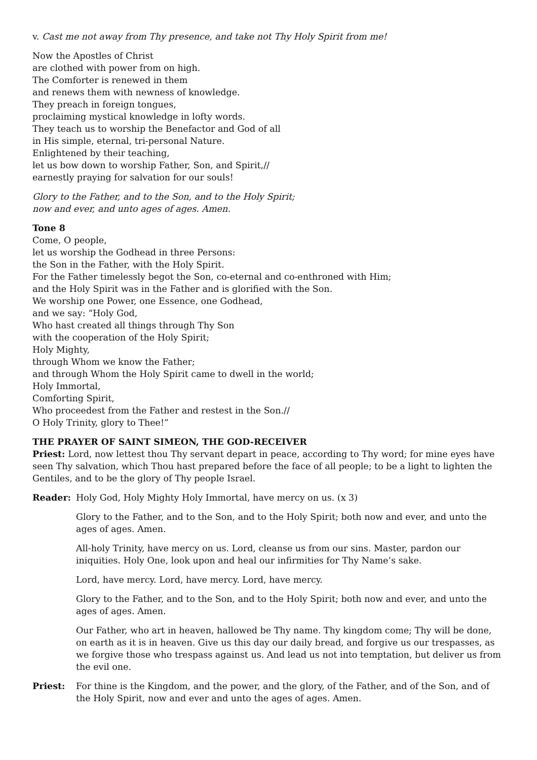v. Cast me not away from Thy presence, and take not Thy Holy Spirit from me!
Now the Apostles of Christ
are clothed with power from on high.
The Comforter is renewed in them
and renews them with newness of knowledge.
They preach in foreign tongues,
proclaiming mystical knowledge in lofty words.
They teach us to worship the Benefactor and God of all
in His simple, eternal, tri-personal Nature.
Enlightened by their teaching,
let us bow down to worship Father, Son, and Spirit,//
earnestly praying for salvation for our souls!
Glory to the Father, and to the Son, and to the Holy Spirit;
now and ever, and unto ages of ages. Amen.
Tone 8
Come, O people,
let us worship the Godhead in three Persons:
the Son in the Father, with the Holy Spirit.
For the Father timelessly begot the Son, co-eternal and co-enthroned with Him;
and the Holy Spirit was in the Father and is glorified with the Son.
We worship one Power, one Essence, one Godhead,
and we say: “Holy God,
Who hast created all things through Thy Son
with the cooperation of the Holy Spirit;
Holy Mighty,
through Whom we know the Father;
and through Whom the Holy Spirit came to dwell in the world;
Holy Immortal,
Comforting Spirit,
Who proceedest from the Father and restest in the Son.//
O Holy Trinity, glory to Thee!”
THE PRAYER OF SAINT SIMEON, THE GOD-RECEIVER
Priest: Lord, now lettest thou Thy servant depart in peace, according to Thy word; for mine eyes have seen Thy salvation, which Thou hast prepared before the face of all people; to be a light to lighten the Gentiles, and to be the glory of Thy people Israel.
Reader: Holy God, Holy Mighty Holy Immortal, have mercy on us. (x 3)
Glory to the Father, and to the Son, and to the Holy Spirit; both now and ever, and unto the ages of ages. Amen.
All-holy Trinity, have mercy on us. Lord, cleanse us from our sins. Master, pardon our iniquities. Holy One, look upon and heal our infirmities for Thy Name’s sake.
Lord, have mercy. Lord, have mercy. Lord, have mercy.
Glory to the Father, and to the Son, and to the Holy Spirit; both now and ever, and unto the ages of ages. Amen.
Our Father, who art in heaven, hallowed be Thy name. Thy kingdom come; Thy will be done, on earth as it is in heaven. Give us this day our daily bread, and forgive us our trespasses, as we forgive those who trespass against us. And lead us not into temptation, but deliver us from the evil one.
Priest: For thine is the Kingdom, and the power, and the glory, of the Father, and of the Son, and of the Holy Spirit, now and ever and unto the ages of ages. Amen.